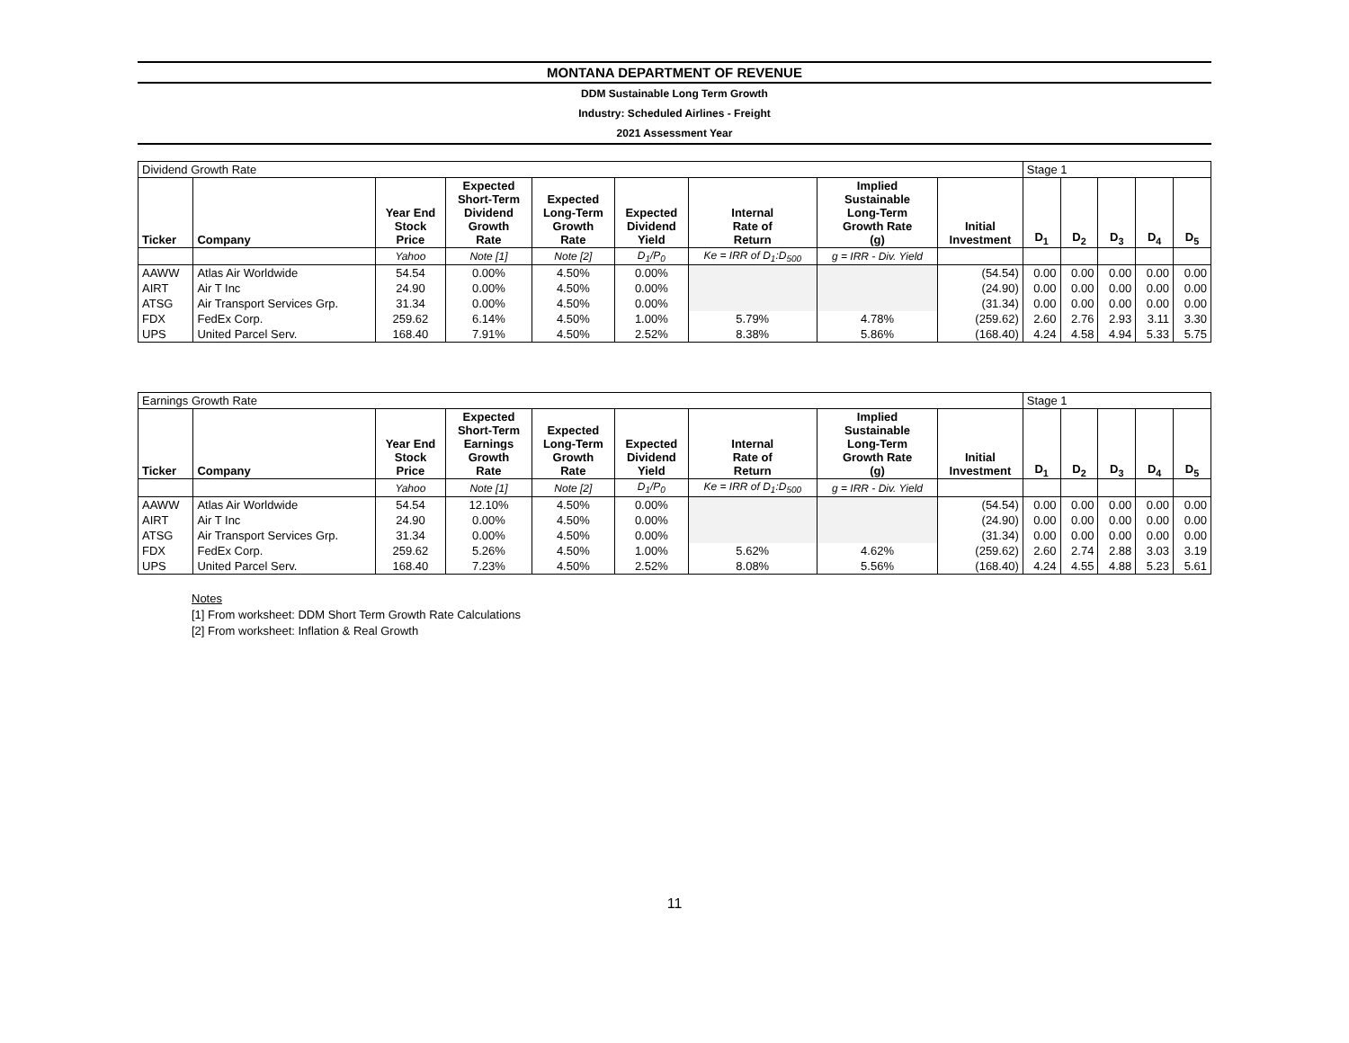MONTANA DEPARTMENT OF REVENUE
DDM Sustainable Long Term Growth
Industry: Scheduled Airlines - Freight
2021 Assessment Year
| Dividend Growth Rate | | | | | | | | | Stage 1 | | | | |
| Ticker | Company | Year End Stock Price | Expected Short-Term Dividend Growth Rate | Expected Long-Term Growth Rate | Expected Dividend Yield | Internal Rate of Return | Implied Sustainable Long-Term Growth Rate (g) | Initial Investment | D<sub>1</sub> | D<sub>2</sub> | D<sub>3</sub> | D<sub>4</sub> | D<sub>5</sub> |
| | | Yahoo | Note [1] | Note [2] | D<sub>1</sub>/P<sub>0</sub> | Ke = IRR of D<sub>1</sub>:D<sub>500</sub> | g = IRR - Div. Yield | | | | | | |
| AAWW | Atlas Air Worldwide | 54.54 | 0.00% | 4.50% | 0.00% | | | (54.54) | 0.00 | 0.00 | 0.00 | 0.00 | 0.00 |
| AIRT | Air T Inc | 24.90 | 0.00% | 4.50% | 0.00% | | | (24.90) | 0.00 | 0.00 | 0.00 | 0.00 | 0.00 |
| ATSG | Air Transport Services Grp. | 31.34 | 0.00% | 4.50% | 0.00% | | | (31.34) | 0.00 | 0.00 | 0.00 | 0.00 | 0.00 |
| FDX | FedEx Corp. | 259.62 | 6.14% | 4.50% | 1.00% | 5.79% | 4.78% | (259.62) | 2.60 | 2.76 | 2.93 | 3.11 | 3.30 |
| UPS | United Parcel Serv. | 168.40 | 7.91% | 4.50% | 2.52% | 8.38% | 5.86% | (168.40) | 4.24 | 4.58 | 4.94 | 5.33 | 5.75 |
| Earnings Growth Rate | | | | | | | | | Stage 1 | | | | |
| Ticker | Company | Year End Stock Price | Expected Short-Term Earnings Growth Rate | Expected Long-Term Growth Rate | Expected Dividend Yield | Internal Rate of Return | Implied Sustainable Long-Term Growth Rate (g) | Initial Investment | D<sub>1</sub> | D<sub>2</sub> | D<sub>3</sub> | D<sub>4</sub> | D<sub>5</sub> |
| | | Yahoo | Note [1] | Note [2] | D<sub>1</sub>/P<sub>0</sub> | Ke = IRR of D<sub>1</sub>:D<sub>500</sub> | g = IRR - Div. Yield | | | | | | |
| AAWW | Atlas Air Worldwide | 54.54 | 12.10% | 4.50% | 0.00% | | | (54.54) | 0.00 | 0.00 | 0.00 | 0.00 | 0.00 |
| AIRT | Air T Inc | 24.90 | 0.00% | 4.50% | 0.00% | | | (24.90) | 0.00 | 0.00 | 0.00 | 0.00 | 0.00 |
| ATSG | Air Transport Services Grp. | 31.34 | 0.00% | 4.50% | 0.00% | | | (31.34) | 0.00 | 0.00 | 0.00 | 0.00 | 0.00 |
| FDX | FedEx Corp. | 259.62 | 5.26% | 4.50% | 1.00% | 5.62% | 4.62% | (259.62) | 2.60 | 2.74 | 2.88 | 3.03 | 3.19 |
| UPS | United Parcel Serv. | 168.40 | 7.23% | 4.50% | 2.52% | 8.08% | 5.56% | (168.40) | 4.24 | 4.55 | 4.88 | 5.23 | 5.61 |
Notes
[1] From worksheet: DDM Short Term Growth Rate Calculations
[2] From worksheet: Inflation & Real Growth
11